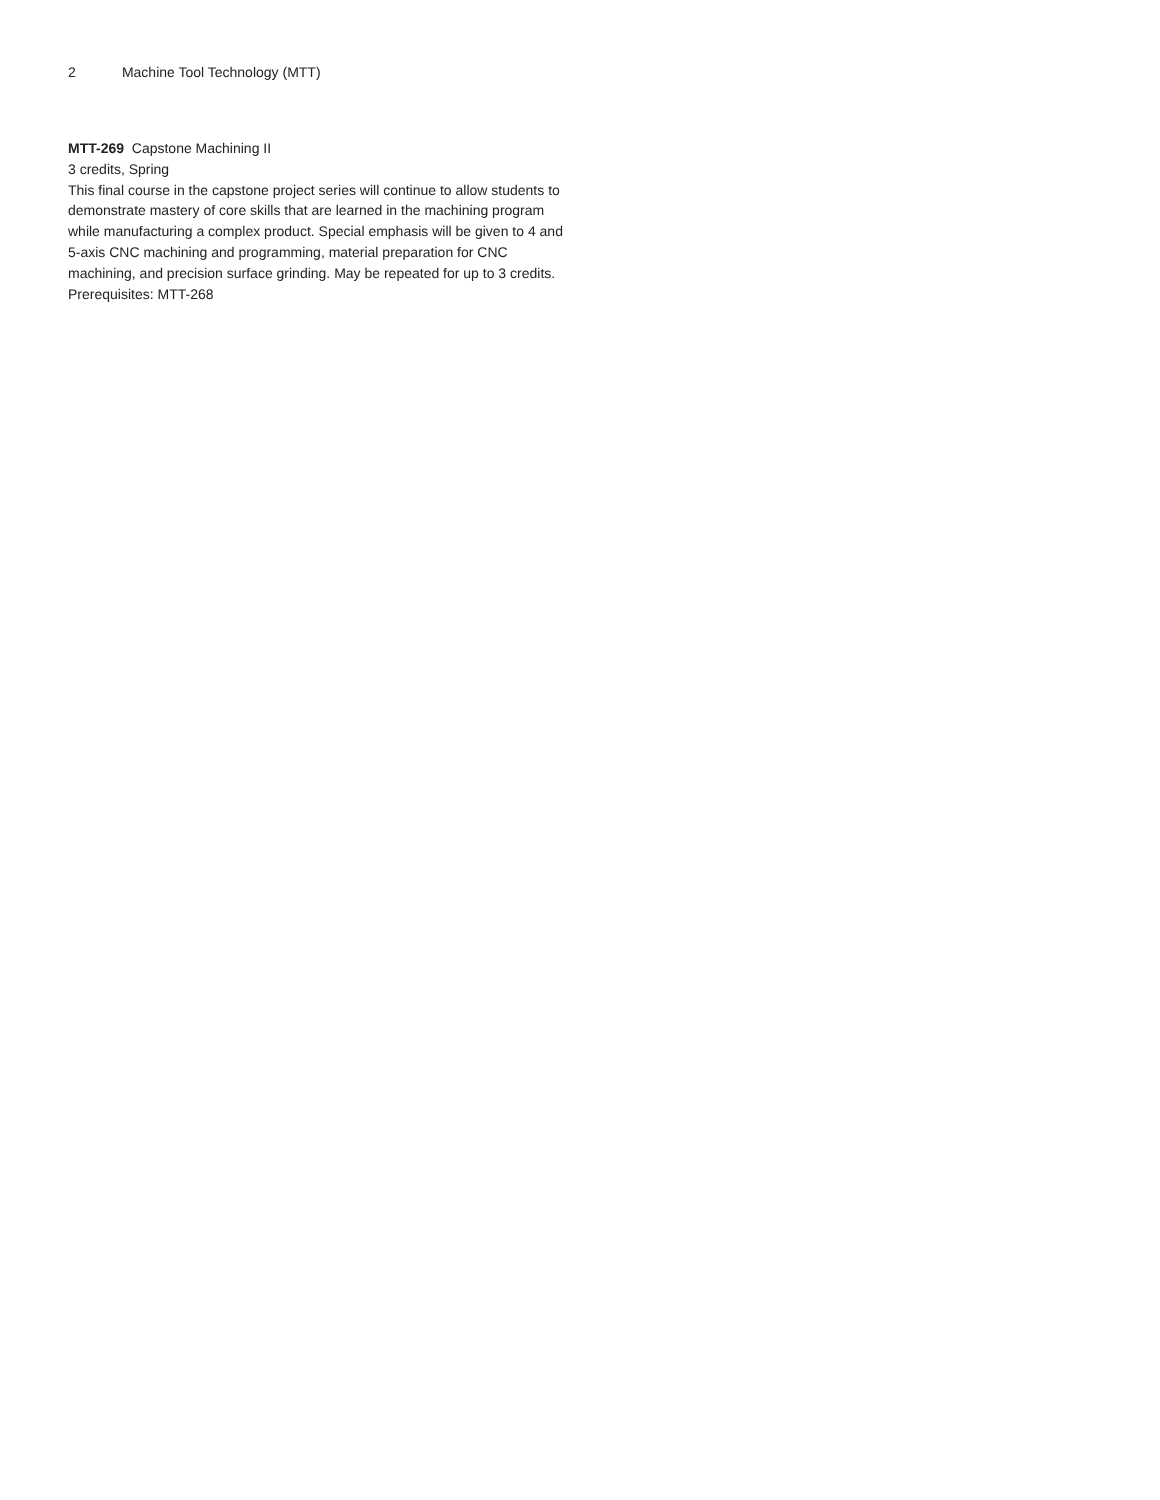2 Machine Tool Technology (MTT)
MTT-269 Capstone Machining II
3 credits, Spring
This final course in the capstone project series will continue to allow students to demonstrate mastery of core skills that are learned in the machining program while manufacturing a complex product. Special emphasis will be given to 4 and 5-axis CNC machining and programming, material preparation for CNC machining, and precision surface grinding. May be repeated for up to 3 credits.
Prerequisites: MTT-268